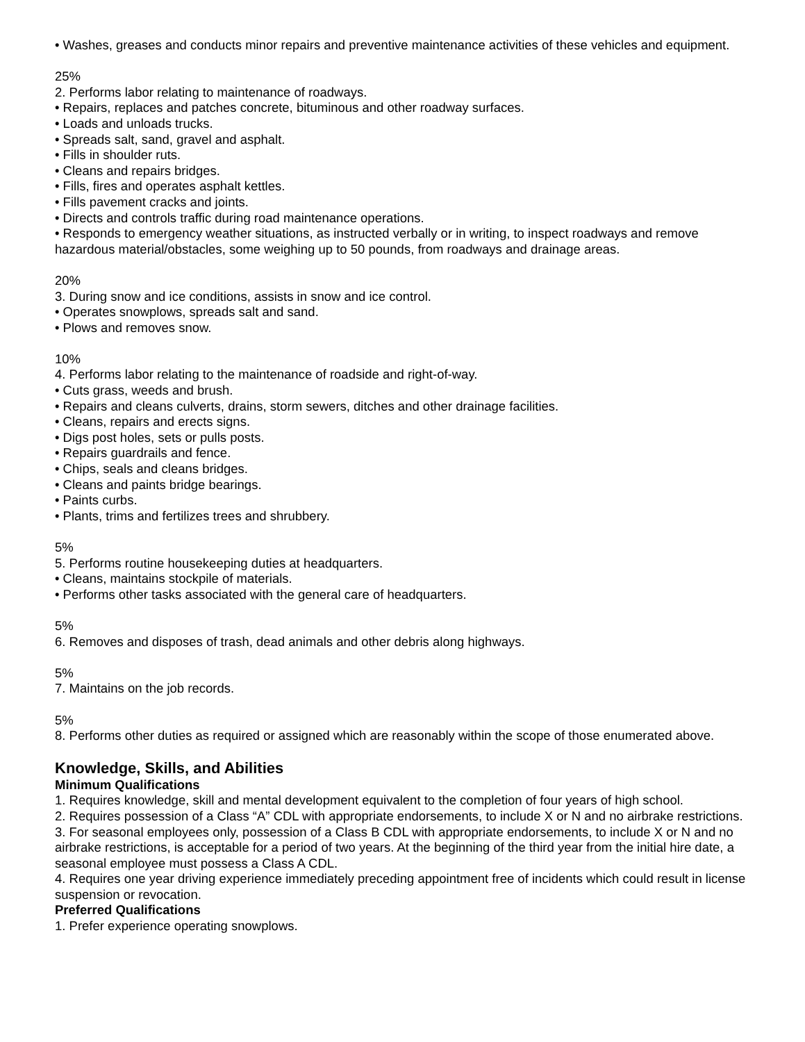• Washes, greases and conducts minor repairs and preventive maintenance activities of these vehicles and equipment.
25%
2. Performs labor relating to maintenance of roadways.
• Repairs, replaces and patches concrete, bituminous and other roadway surfaces.
• Loads and unloads trucks.
• Spreads salt, sand, gravel and asphalt.
• Fills in shoulder ruts.
• Cleans and repairs bridges.
• Fills, fires and operates asphalt kettles.
• Fills pavement cracks and joints.
• Directs and controls traffic during road maintenance operations.
• Responds to emergency weather situations, as instructed verbally or in writing, to inspect roadways and remove hazardous material/obstacles, some weighing up to 50 pounds, from roadways and drainage areas.
20%
3. During snow and ice conditions, assists in snow and ice control.
• Operates snowplows, spreads salt and sand.
• Plows and removes snow.
10%
4. Performs labor relating to the maintenance of roadside and right-of-way.
• Cuts grass, weeds and brush.
• Repairs and cleans culverts, drains, storm sewers, ditches and other drainage facilities.
• Cleans, repairs and erects signs.
• Digs post holes, sets or pulls posts.
• Repairs guardrails and fence.
• Chips, seals and cleans bridges.
• Cleans and paints bridge bearings.
• Paints curbs.
• Plants, trims and fertilizes trees and shrubbery.
5%
5. Performs routine housekeeping duties at headquarters.
• Cleans, maintains stockpile of materials.
• Performs other tasks associated with the general care of headquarters.
5%
6. Removes and disposes of trash, dead animals and other debris along highways.
5%
7. Maintains on the job records.
5%
8. Performs other duties as required or assigned which are reasonably within the scope of those enumerated above.
Knowledge, Skills, and Abilities
Minimum Qualifications
1. Requires knowledge, skill and mental development equivalent to the completion of four years of high school.
2. Requires possession of a Class “A” CDL with appropriate endorsements, to include X or N and no airbrake restrictions.
3. For seasonal employees only, possession of a Class B CDL with appropriate endorsements, to include X or N and no airbrake restrictions, is acceptable for a period of two years. At the beginning of the third year from the initial hire date, a seasonal employee must possess a Class A CDL.
4. Requires one year driving experience immediately preceding appointment free of incidents which could result in license suspension or revocation.
Preferred Qualifications
1. Prefer experience operating snowplows.